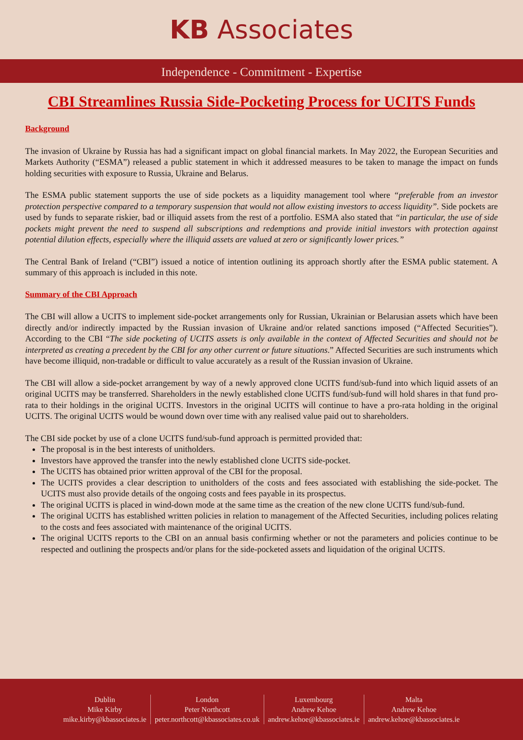KB Associates
Independence - Commitment - Expertise
CBI Streamlines Russia Side-Pocketing Process for UCITS Funds
Background
The invasion of Ukraine by Russia has had a significant impact on global financial markets. In May 2022, the European Securities and Markets Authority (“ESMA”) released a public statement in which it addressed measures to be taken to manage the impact on funds holding securities with exposure to Russia, Ukraine and Belarus.
The ESMA public statement supports the use of side pockets as a liquidity management tool where “preferable from an investor protection perspective compared to a temporary suspension that would not allow existing investors to access liquidity”. Side pockets are used by funds to separate riskier, bad or illiquid assets from the rest of a portfolio. ESMA also stated that “in particular, the use of side pockets might prevent the need to suspend all subscriptions and redemptions and provide initial investors with protection against potential dilution effects, especially where the illiquid assets are valued at zero or significantly lower prices.”
The Central Bank of Ireland (“CBI”) issued a notice of intention outlining its approach shortly after the ESMA public statement. A summary of this approach is included in this note.
Summary of the CBI Approach
The CBI will allow a UCITS to implement side-pocket arrangements only for Russian, Ukrainian or Belarusian assets which have been directly and/or indirectly impacted by the Russian invasion of Ukraine and/or related sanctions imposed (“Affected Securities”). According to the CBI “The side pocketing of UCITS assets is only available in the context of Affected Securities and should not be interpreted as creating a precedent by the CBI for any other current or future situations.” Affected Securities are such instruments which have become illiquid, non-tradable or difficult to value accurately as a result of the Russian invasion of Ukraine.
The CBI will allow a side-pocket arrangement by way of a newly approved clone UCITS fund/sub-fund into which liquid assets of an original UCITS may be transferred. Shareholders in the newly established clone UCITS fund/sub-fund will hold shares in that fund pro-rata to their holdings in the original UCITS. Investors in the original UCITS will continue to have a pro-rata holding in the original UCITS. The original UCITS would be wound down over time with any realised value paid out to shareholders.
The CBI side pocket by use of a clone UCITS fund/sub-fund approach is permitted provided that:
The proposal is in the best interests of unitholders.
Investors have approved the transfer into the newly established clone UCITS side-pocket.
The UCITS has obtained prior written approval of the CBI for the proposal.
The UCITS provides a clear description to unitholders of the costs and fees associated with establishing the side-pocket. The UCITS must also provide details of the ongoing costs and fees payable in its prospectus.
The original UCITS is placed in wind-down mode at the same time as the creation of the new clone UCITS fund/sub-fund.
The original UCITS has established written policies in relation to management of the Affected Securities, including polices relating to the costs and fees associated with maintenance of the original UCITS.
The original UCITS reports to the CBI on an annual basis confirming whether or not the parameters and policies continue to be respected and outlining the prospects and/or plans for the side-pocketed assets and liquidation of the original UCITS.
Dublin
Mike Kirby
mike.kirby@kbassociates.ie
London
Peter Northcott
peter.northcott@kbassociates.co.uk
Luxembourg
Andrew Kehoe
andrew.kehoe@kbassociates.ie
Malta
Andrew Kehoe
andrew.kehoe@kbassociates.ie